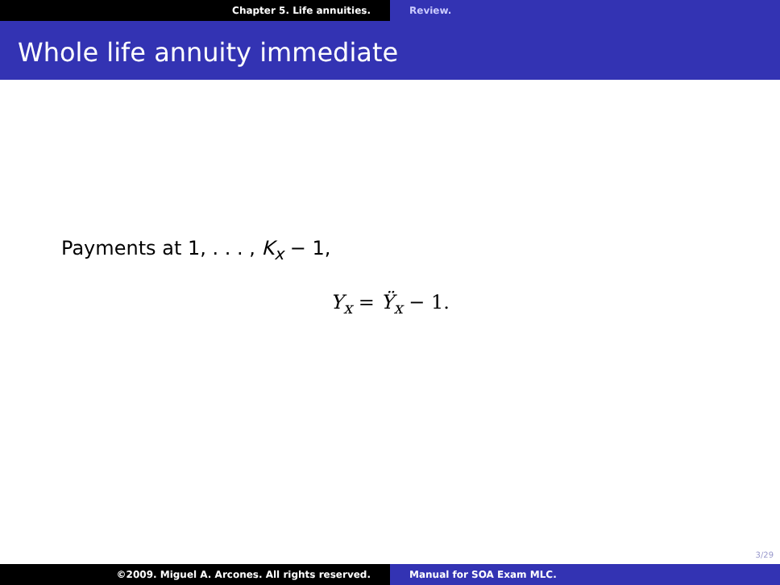Chapter 5. Life annuities. Review.
Whole life annuity immediate
Payments at 1, . . . , K<sub>x</sub> − 1,
Y<sub>x</sub> = Ÿ<sub>x</sub> − 1.
3/29
©2009. Miguel A. Arcones. All rights reserved. Manual for SOA Exam MLC.